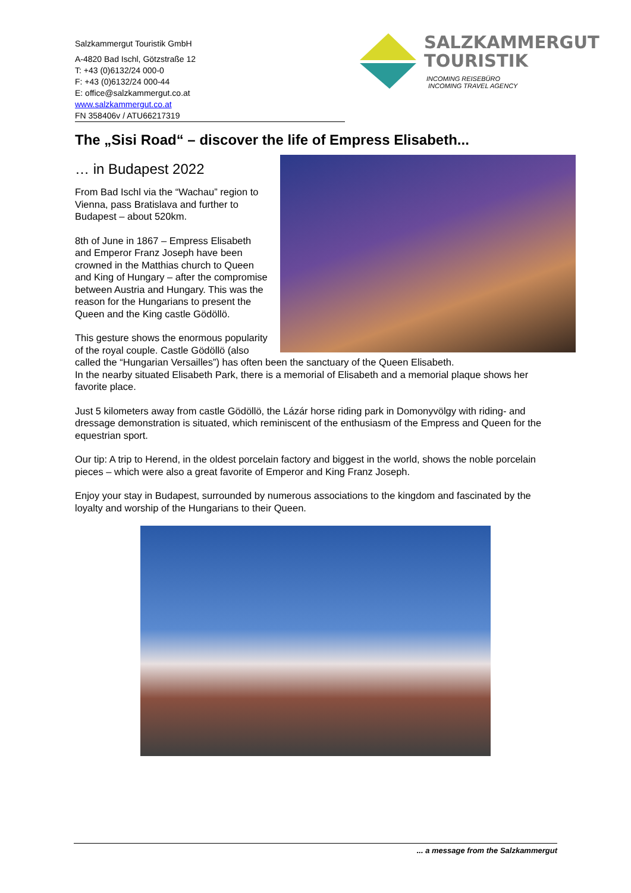Salzkammergut Touristik GmbH
A-4820 Bad Ischl, Götzstraße 12
T: +43 (0)6132/24 000-0
F: +43 (0)6132/24 000-44
E: office@salzkammergut.co.at
www.salzkammergut.co.at
FN 358406v / ATU66217319
SALZKAMMERGUT
TOURISTIK
INCOMING REISEBÜRO
INCOMING TRAVEL AGENCY
The „Sisi Road“ – discover the life of Empress Elisabeth...
… in Budapest 2022
From Bad Ischl via the “Wachau” region to Vienna, pass Bratislava and further to Budapest – about 520km.
8th of June in 1867 – Empress Elisabeth and Emperor Franz Joseph have been crowned in the Matthias church to Queen and King of Hungary – after the compromise between Austria and Hungary. This was the reason for the Hungarians to present the Queen and the King castle Gödöllö.
This gesture shows the enormous popularity of the royal couple. Castle Gödöllö (also called the “Hungarian Versailles”) has often been the sanctuary of the Queen Elisabeth.
In the nearby situated Elisabeth Park, there is a memorial of Elisabeth and a memorial plaque shows her favorite place.
Just 5 kilometers away from castle Gödöllö, the Lázár horse riding park in Domonyvölgy with riding- and dressage demonstration is situated, which reminiscent of the enthusiasm of the Empress and Queen for the equestrian sport.
Our tip: A trip to Herend, in the oldest porcelain factory and biggest in the world, shows the noble porcelain pieces – which were also a great favorite of Emperor and King Franz Joseph.
Enjoy your stay in Budapest, surrounded by numerous associations to the kingdom and fascinated by the loyalty and worship of the Hungarians to their Queen.
... a message from the Salzkammergut